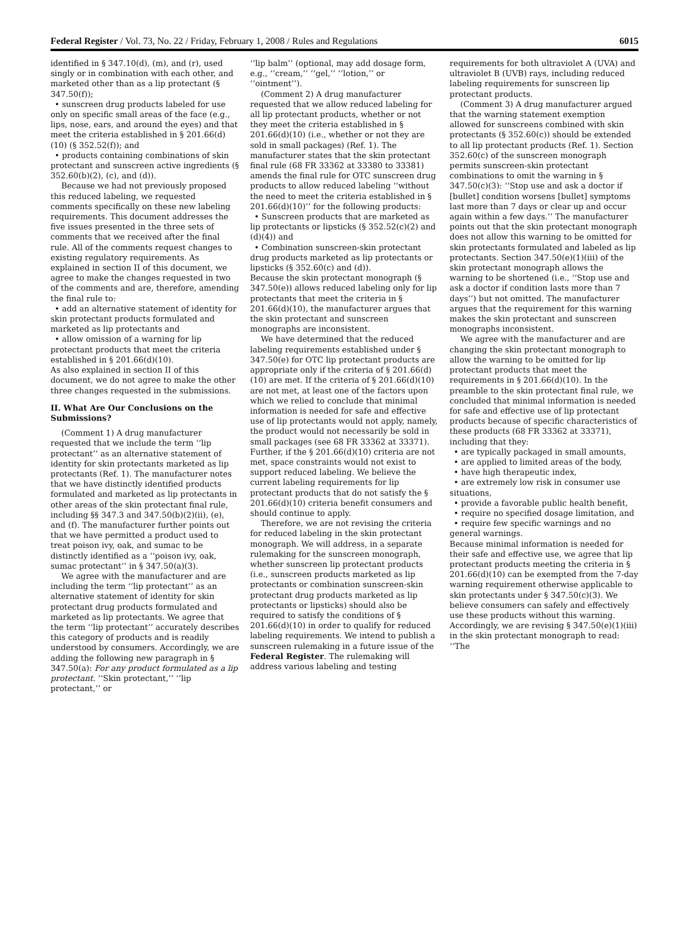Federal Register / Vol. 73, No. 22 / Friday, February 1, 2008 / Rules and Regulations 6015
identified in § 347.10(d), (m), and (r), used singly or in combination with each other, and marketed other than as a lip protectant (§ 347.50(f));
• sunscreen drug products labeled for use only on specific small areas of the face (e.g., lips, nose, ears, and around the eyes) and that meet the criteria established in § 201.66(d)(10) (§ 352.52(f)); and
• products containing combinations of skin protectant and sunscreen active ingredients (§ 352.60(b)(2), (c), and (d)).
Because we had not previously proposed this reduced labeling, we requested comments specifically on these new labeling requirements. This document addresses the five issues presented in the three sets of comments that we received after the final rule. All of the comments request changes to existing regulatory requirements. As explained in section II of this document, we agree to make the changes requested in two of the comments and are, therefore, amending the final rule to:
• add an alternative statement of identity for skin protectant products formulated and marketed as lip protectants and
• allow omission of a warning for lip protectant products that meet the criteria established in § 201.66(d)(10).
As also explained in section II of this document, we do not agree to make the other three changes requested in the submissions.
II. What Are Our Conclusions on the Submissions?
(Comment 1) A drug manufacturer requested that we include the term ‘‘lip protectant’’ as an alternative statement of identity for skin protectants marketed as lip protectants (Ref. 1). The manufacturer notes that we have distinctly identified products formulated and marketed as lip protectants in other areas of the skin protectant final rule, including §§ 347.3 and 347.50(b)(2)(ii), (e), and (f). The manufacturer further points out that we have permitted a product used to treat poison ivy, oak, and sumac to be distinctly identified as a ‘‘poison ivy, oak, sumac protectant’’ in § 347.50(a)(3).
We agree with the manufacturer and are including the term ‘‘lip protectant’’ as an alternative statement of identity for skin protectant drug products formulated and marketed as lip protectants. We agree that the term ‘‘lip protectant’’ accurately describes this category of products and is readily understood by consumers. Accordingly, we are adding the following new paragraph in § 347.50(a): For any product formulated as a lip protectant. ‘‘Skin protectant,’’ ‘‘lip protectant,’’ or
‘‘lip balm’’ (optional, may add dosage form, e.g., ‘‘cream,’’ ‘‘gel,’’ ‘‘lotion,’’ or ‘‘ointment’’).
(Comment 2) A drug manufacturer requested that we allow reduced labeling for all lip protectant products, whether or not they meet the criteria established in § 201.66(d)(10) (i.e., whether or not they are sold in small packages) (Ref. 1). The manufacturer states that the skin protectant final rule (68 FR 33362 at 33380 to 33381) amends the final rule for OTC sunscreen drug products to allow reduced labeling ‘‘without the need to meet the criteria established in § 201.66(d)(10)’’ for the following products:
• Sunscreen products that are marketed as lip protectants or lipsticks (§ 352.52(c)(2) and (d)(4)) and
• Combination sunscreen-skin protectant drug products marketed as lip protectants or lipsticks (§ 352.60(c) and (d)).
Because the skin protectant monograph (§ 347.50(e)) allows reduced labeling only for lip protectants that meet the criteria in § 201.66(d)(10), the manufacturer argues that the skin protectant and sunscreen monographs are inconsistent.
We have determined that the reduced labeling requirements established under § 347.50(e) for OTC lip protectant products are appropriate only if the criteria of § 201.66(d)(10) are met. If the criteria of § 201.66(d)(10) are not met, at least one of the factors upon which we relied to conclude that minimal information is needed for safe and effective use of lip protectants would not apply, namely, the product would not necessarily be sold in small packages (see 68 FR 33362 at 33371). Further, if the § 201.66(d)(10) criteria are not met, space constraints would not exist to support reduced labeling. We believe the current labeling requirements for lip protectant products that do not satisfy the § 201.66(d)(10) criteria benefit consumers and should continue to apply.
Therefore, we are not revising the criteria for reduced labeling in the skin protectant monograph. We will address, in a separate rulemaking for the sunscreen monograph, whether sunscreen lip protectant products (i.e., sunscreen products marketed as lip protectants or combination sunscreen-skin protectant drug products marketed as lip protectants or lipsticks) should also be required to satisfy the conditions of § 201.66(d)(10) in order to qualify for reduced labeling requirements. We intend to publish a sunscreen rulemaking in a future issue of the Federal Register. The rulemaking will address various labeling and testing
requirements for both ultraviolet A (UVA) and ultraviolet B (UVB) rays, including reduced labeling requirements for sunscreen lip protectant products.
(Comment 3) A drug manufacturer argued that the warning statement exemption allowed for sunscreens combined with skin protectants (§ 352.60(c)) should be extended to all lip protectant products (Ref. 1). Section 352.60(c) of the sunscreen monograph permits sunscreen-skin protectant combinations to omit the warning in § 347.50(c)(3): ‘‘Stop use and ask a doctor if [bullet] condition worsens [bullet] symptoms last more than 7 days or clear up and occur again within a few days.’’ The manufacturer points out that the skin protectant monograph does not allow this warning to be omitted for skin protectants formulated and labeled as lip protectants. Section 347.50(e)(1)(iii) of the skin protectant monograph allows the warning to be shortened (i.e., ‘‘Stop use and ask a doctor if condition lasts more than 7 days’’) but not omitted. The manufacturer argues that the requirement for this warning makes the skin protectant and sunscreen monographs inconsistent.
We agree with the manufacturer and are changing the skin protectant monograph to allow the warning to be omitted for lip protectant products that meet the requirements in § 201.66(d)(10). In the preamble to the skin protectant final rule, we concluded that minimal information is needed for safe and effective use of lip protectant products because of specific characteristics of these products (68 FR 33362 at 33371), including that they:
• are typically packaged in small amounts,
• are applied to limited areas of the body,
• have high therapeutic index,
• are extremely low risk in consumer use situations,
• provide a favorable public health benefit,
• require no specified dosage limitation, and
• require few specific warnings and no general warnings.
Because minimal information is needed for their safe and effective use, we agree that lip protectant products meeting the criteria in § 201.66(d)(10) can be exempted from the 7-day warning requirement otherwise applicable to skin protectants under § 347.50(c)(3). We believe consumers can safely and effectively use these products without this warning. Accordingly, we are revising § 347.50(e)(1)(iii) in the skin protectant monograph to read: ‘‘The